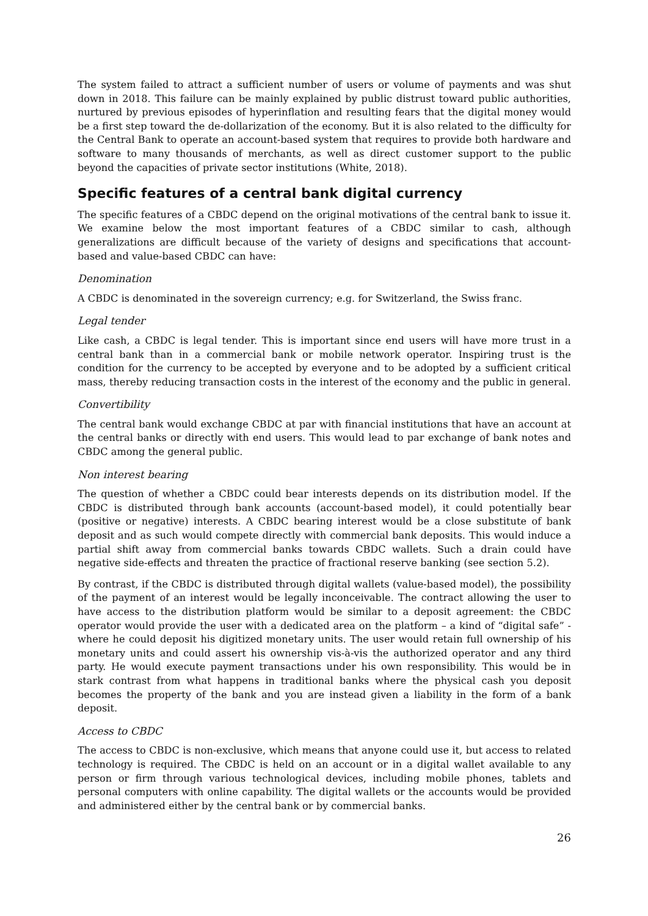The system failed to attract a sufficient number of users or volume of payments and was shut down in 2018. This failure can be mainly explained by public distrust toward public authorities, nurtured by previous episodes of hyperinflation and resulting fears that the digital money would be a first step toward the de-dollarization of the economy. But it is also related to the difficulty for the Central Bank to operate an account-based system that requires to provide both hardware and software to many thousands of merchants, as well as direct customer support to the public beyond the capacities of private sector institutions (White, 2018).
Specific features of a central bank digital currency
The specific features of a CBDC depend on the original motivations of the central bank to issue it. We examine below the most important features of a CBDC similar to cash, although generalizations are difficult because of the variety of designs and specifications that account-based and value-based CBDC can have:
Denomination
A CBDC is denominated in the sovereign currency; e.g. for Switzerland, the Swiss franc.
Legal tender
Like cash, a CBDC is legal tender. This is important since end users will have more trust in a central bank than in a commercial bank or mobile network operator. Inspiring trust is the condition for the currency to be accepted by everyone and to be adopted by a sufficient critical mass, thereby reducing transaction costs in the interest of the economy and the public in general.
Convertibility
The central bank would exchange CBDC at par with financial institutions that have an account at the central banks or directly with end users. This would lead to par exchange of bank notes and CBDC among the general public.
Non interest bearing
The question of whether a CBDC could bear interests depends on its distribution model. If the CBDC is distributed through bank accounts (account-based model), it could potentially bear (positive or negative) interests. A CBDC bearing interest would be a close substitute of bank deposit and as such would compete directly with commercial bank deposits. This would induce a partial shift away from commercial banks towards CBDC wallets. Such a drain could have negative side-effects and threaten the practice of fractional reserve banking (see section 5.2).
By contrast, if the CBDC is distributed through digital wallets (value-based model), the possibility of the payment of an interest would be legally inconceivable. The contract allowing the user to have access to the distribution platform would be similar to a deposit agreement: the CBDC operator would provide the user with a dedicated area on the platform – a kind of “digital safe” - where he could deposit his digitized monetary units. The user would retain full ownership of his monetary units and could assert his ownership vis-à-vis the authorized operator and any third party. He would execute payment transactions under his own responsibility. This would be in stark contrast from what happens in traditional banks where the physical cash you deposit becomes the property of the bank and you are instead given a liability in the form of a bank deposit.
Access to CBDC
The access to CBDC is non-exclusive, which means that anyone could use it, but access to related technology is required. The CBDC is held on an account or in a digital wallet available to any person or firm through various technological devices, including mobile phones, tablets and personal computers with online capability. The digital wallets or the accounts would be provided and administered either by the central bank or by commercial banks.
26